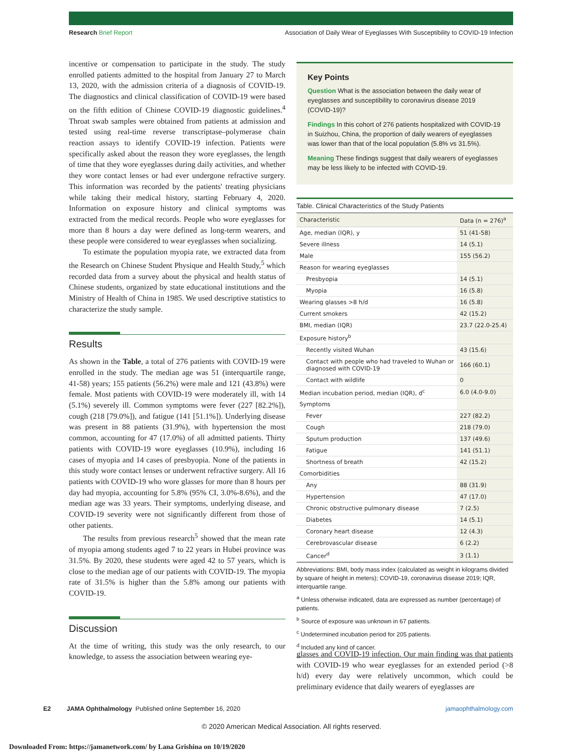Research Brief Report Association of Daily Wear of Eyeglasses With Susceptibility to COVID-19 Infection
incentive or compensation to participate in the study. The study enrolled patients admitted to the hospital from January 27 to March 13, 2020, with the admission criteria of a diagnosis of COVID-19. The diagnostics and clinical classification of COVID-19 were based on the fifth edition of Chinese COVID-19 diagnostic guidelines.<sup>4</sup> Throat swab samples were obtained from patients at admission and tested using real-time reverse transcriptase–polymerase chain reaction assays to identify COVID-19 infection. Patients were specifically asked about the reason they wore eyeglasses, the length of time that they wore eyeglasses during daily activities, and whether they wore contact lenses or had ever undergone refractive surgery. This information was recorded by the patients' treating physicians while taking their medical history, starting February 4, 2020. Information on exposure history and clinical symptoms was extracted from the medical records. People who wore eyeglasses for more than 8 hours a day were defined as long-term wearers, and these people were considered to wear eyeglasses when socializing.
To estimate the population myopia rate, we extracted data from the Research on Chinese Student Physique and Health Study,<sup>5</sup> which recorded data from a survey about the physical and health status of Chinese students, organized by state educational institutions and the Ministry of Health of China in 1985. We used descriptive statistics to characterize the study sample.
Results
As shown in the Table, a total of 276 patients with COVID-19 were enrolled in the study. The median age was 51 (interquartile range, 41-58) years; 155 patients (56.2%) were male and 121 (43.8%) were female. Most patients with COVID-19 were moderately ill, with 14 (5.1%) severely ill. Common symptoms were fever (227 [82.2%]), cough (218 [79.0%]), and fatigue (141 [51.1%]). Underlying disease was present in 88 patients (31.9%), with hypertension the most common, accounting for 47 (17.0%) of all admitted patients. Thirty patients with COVID-19 wore eyeglasses (10.9%), including 16 cases of myopia and 14 cases of presbyopia. None of the patients in this study wore contact lenses or underwent refractive surgery. All 16 patients with COVID-19 who wore glasses for more than 8 hours per day had myopia, accounting for 5.8% (95% CI, 3.0%-8.6%), and the median age was 33 years. Their symptoms, underlying disease, and COVID-19 severity were not significantly different from those of other patients.
The results from previous research<sup>5</sup> showed that the mean rate of myopia among students aged 7 to 22 years in Hubei province was 31.5%. By 2020, these students were aged 42 to 57 years, which is close to the median age of our patients with COVID-19. The myopia rate of 31.5% is higher than the 5.8% among our patients with COVID-19.
Discussion
At the time of writing, this study was the only research, to our knowledge, to assess the association between wearing eye-
Key Points
Question What is the association between the daily wear of eyeglasses and susceptibility to coronavirus disease 2019 (COVID-19)?
Findings In this cohort of 276 patients hospitalized with COVID-19 in Suizhou, China, the proportion of daily wearers of eyeglasses was lower than that of the local population (5.8% vs 31.5%).
Meaning These findings suggest that daily wearers of eyeglasses may be less likely to be infected with COVID-19.
Table. Clinical Characteristics of the Study Patients
| Characteristic | Data (n = 276)<sup>a</sup> |
| --- | --- |
| Age, median (IQR), y | 51 (41-58) |
| Severe illness | 14 (5.1) |
| Male | 155 (56.2) |
| Reason for wearing eyeglasses | |
| Presbyopia | 14 (5.1) |
| Myopia | 16 (5.8) |
| Wearing glasses >8 h/d | 16 (5.8) |
| Current smokers | 42 (15.2) |
| BMI, median (IQR) | 23.7 (22.0-25.4) |
| Exposure history<sup>b</sup> | |
| Recently visited Wuhan | 43 (15.6) |
| Contact with people who had traveled to Wuhan or diagnosed with COVID-19 | 166 (60.1) |
| Contact with wildlife | 0 |
| Median incubation period, median (IQR), d<sup>c</sup> | 6.0 (4.0-9.0) |
| Symptoms | |
| Fever | 227 (82.2) |
| Cough | 218 (79.0) |
| Sputum production | 137 (49.6) |
| Fatigue | 141 (51.1) |
| Shortness of breath | 42 (15.2) |
| Comorbidities | |
| Any | 88 (31.9) |
| Hypertension | 47 (17.0) |
| Chronic obstructive pulmonary disease | 7 (2.5) |
| Diabetes | 14 (5.1) |
| Coronary heart disease | 12 (4.3) |
| Cerebrovascular disease | 6 (2.2) |
| Cancer<sup>d</sup> | 3 (1.1) |
Abbreviations: BMI, body mass index (calculated as weight in kilograms divided by square of height in meters); COVID-19, coronavirus disease 2019; IQR, interquartile range.
<sup>a</sup> Unless otherwise indicated, data are expressed as number (percentage) of patients.
<sup>b</sup> Source of exposure was unknown in 67 patients.
<sup>c</sup> Undetermined incubation period for 205 patients.
<sup>d</sup> Included any kind of cancer.
glasses and COVID-19 infection. Our main finding was that patients with COVID-19 who wear eyeglasses for an extended period (>8 h/d) every day were relatively uncommon, which could be preliminary evidence that daily wearers of eyeglasses are
E2 JAMA Ophthalmology Published online September 16, 2020 jamaophthalmology.com
© 2020 American Medical Association. All rights reserved.
Downloaded From: https://jamanetwork.com/ by Lana Grishina on 10/19/2020